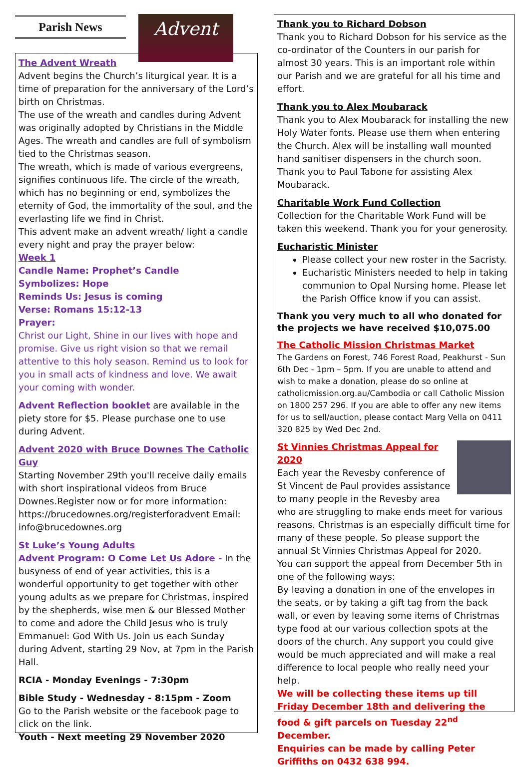Parish News
Advent
The Advent Wreath
Advent begins the Church’s liturgical year. It is a time of preparation for the anniversary of the Lord’s birth on Christmas.
The use of the wreath and candles during Advent was originally adopted by Christians in the Middle Ages. The wreath and candles are full of symbolism tied to the Christmas season.
The wreath, which is made of various evergreens, signifies continuous life. The circle of the wreath, which has no beginning or end, symbolizes the eternity of God, the immortality of the soul, and the everlasting life we find in Christ.
This advent make an advent wreath/ light a candle every night and pray the prayer below:
Week 1
Candle Name: Prophet’s Candle
Symbolizes: Hope
Reminds Us: Jesus is coming
Verse: Romans 15:12-13
Prayer:
Christ our Light, Shine in our lives with hope and promise. Give us right vision so that we remail attentive to this holy season. Remind us to look for you in small acts of kindness and love. We await your coming with wonder.
Advent Reflection booklet are available in the piety store for $5. Please purchase one to use during Advent.
Advent 2020 with Bruce Downes The Catholic Guy
Starting November 29th you'll receive daily emails with short inspirational videos from Bruce Downes.Register now or for more information: https://brucedownes.org/registerforadvent Email: info@brucedownes.org
St Luke’s Young Adults
Advent Program: O Come Let Us Adore - In the busyness of end of year activities, this is a wonderful opportunity to get together with other young adults as we prepare for Christmas, inspired by the shepherds, wise men & our Blessed Mother to come and adore the Child Jesus who is truly Emmanuel: God With Us. Join us each Sunday during Advent, starting 29 Nov, at 7pm in the Parish Hall.
RCIA - Monday Evenings - 7:30pm
Bible Study - Wednesday - 8:15pm - Zoom
Go to the Parish website or the facebook page to click on the link.
Youth - Next meeting 29 November 2020
Thank you to Richard Dobson
Thank you to Richard Dobson for his service as the co-ordinator of the Counters in our parish for almost 30 years. This is an important role within our Parish and we are grateful for all his time and effort.
Thank you to Alex Moubarack
Thank you to Alex Moubarack for installing the new Holy Water fonts. Please use them when entering the Church. Alex will be installing wall mounted hand sanitiser dispensers in the church soon. Thank you to Paul Tabone for assisting Alex Moubarack.
Charitable Work Fund Collection
Collection for the Charitable Work Fund will be taken this weekend. Thank you for your generosity.
Eucharistic Minister
Please collect your new roster in the Sacristy.
Eucharistic Ministers needed to help in taking communion to Opal Nursing home. Please let the Parish Office know if you can assist.
Thank you very much to all who donated for the projects we have received $10,075.00
The Catholic Mission Christmas Market
The Gardens on Forest, 746 Forest Road, Peakhurst - Sun 6th Dec - 1pm – 5pm. If you are unable to attend and wish to make a donation, please do so online at catholicmission.org.au/Cambodia or call Catholic Mission on 1800 257 296. If you are able to offer any new items for us to sell/auction, please contact Marg Vella on 0411 320 825 by Wed Dec 2nd.
St Vinnies Christmas Appeal for 2020
Each year the Revesby conference of St Vincent de Paul provides assistance to many people in the Revesby area who are struggling to make ends meet for various reasons. Christmas is an especially difficult time for many of these people. So please support the annual St Vinnies Christmas Appeal for 2020.
You can support the appeal from December 5th in one of the following ways:
By leaving a donation in one of the envelopes in the seats, or by taking a gift tag from the back wall, or even by leaving some items of Christmas type food at our various collection spots at the doors of the church. Any support you could give would be much appreciated and will make a real difference to local people who really need your help.
We will be collecting these items up till Friday December 18th and delivering the food & gift parcels on Tuesday 22<sup>nd</sup> December.
Enquiries can be made by calling Peter Griffiths on 0432 638 994.